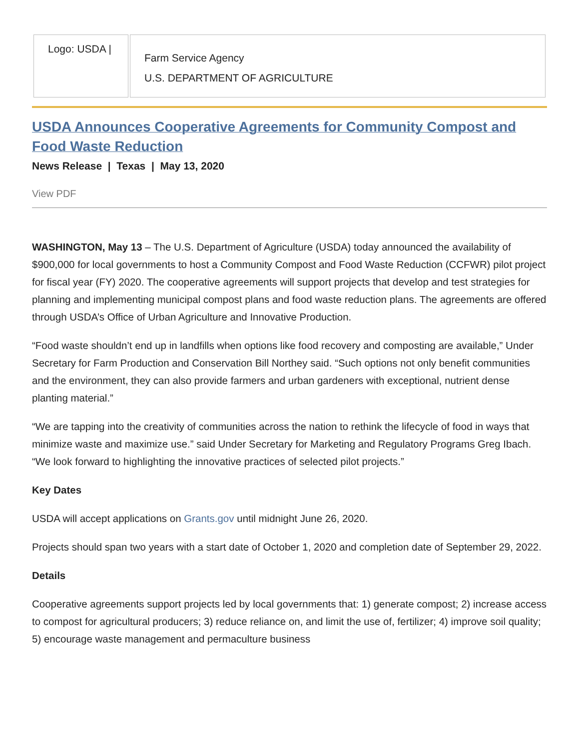| Logo: USDA / | Farm Service Agency U.S. DEPARTMENT OF AGRICULTURE |
USDA Announces Cooperative Agreements for Community Compost and Food Waste Reduction
News Release | Texas | May 13, 2020
View PDF
WASHINGTON, May 13 – The U.S. Department of Agriculture (USDA) today announced the availability of $900,000 for local governments to host a Community Compost and Food Waste Reduction (CCFWR) pilot project for fiscal year (FY) 2020. The cooperative agreements will support projects that develop and test strategies for planning and implementing municipal compost plans and food waste reduction plans. The agreements are offered through USDA’s Office of Urban Agriculture and Innovative Production.
“Food waste shouldn’t end up in landfills when options like food recovery and composting are available,” Under Secretary for Farm Production and Conservation Bill Northey said. “Such options not only benefit communities and the environment, they can also provide farmers and urban gardeners with exceptional, nutrient dense planting material.”
“We are tapping into the creativity of communities across the nation to rethink the lifecycle of food in ways that minimize waste and maximize use.” said Under Secretary for Marketing and Regulatory Programs Greg Ibach. “We look forward to highlighting the innovative practices of selected pilot projects.”
Key Dates
USDA will accept applications on Grants.gov until midnight June 26, 2020.
Projects should span two years with a start date of October 1, 2020 and completion date of September 29, 2022.
Details
Cooperative agreements support projects led by local governments that: 1) generate compost; 2) increase access to compost for agricultural producers; 3) reduce reliance on, and limit the use of, fertilizer; 4) improve soil quality; 5) encourage waste management and permaculture business